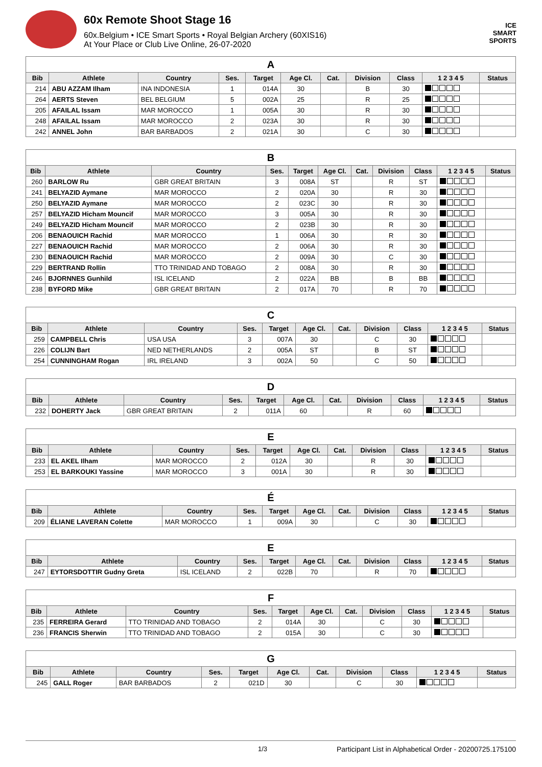60x Remote Shoot Stage 16
60x.Belgium • ICE Smart Sports • Royal Belgian Archery (60XIS16)
At Your Place or Club Live Online, 26-07-2020
ICE
SMART
SPORTS
| A | | | | | | | | | | |
| --- | --- | --- | --- | --- | --- | --- | --- | --- | --- | --- |
| Bib | Athlete | Country | Ses. | Target | Age Cl. | Cat. | Division | Class | 1 2 3 4 5 | Status |
| 214 | ABU AZZAM Ilham | INA INDONESIA | 1 | 014A | 30 | | B | 30 | | |
| 264 | AERTS Steven | BEL BELGIUM | 5 | 002A | 25 | | R | 25 | | |
| 205 | AFAILAL Issam | MAR MOROCCO | 1 | 005A | 30 | | R | 30 | | |
| 248 | AFAILAL Issam | MAR MOROCCO | 2 | 023A | 30 | | R | 30 | | |
| 242 | ANNEL John | BAR BARBADOS | 2 | 021A | 30 | | C | 30 | | |
| B | | | | | | | | | | |
| --- | --- | --- | --- | --- | --- | --- | --- | --- | --- | --- |
| Bib | Athlete | Country | Ses. | Target | Age Cl. | Cat. | Division | Class | 1 2 3 4 5 | Status |
| 260 | BARLOW Ru | GBR GREAT BRITAIN | 3 | 008A | ST | | R | ST | | |
| 241 | BELYAZID Aymane | MAR MOROCCO | 2 | 020A | 30 | | R | 30 | | |
| 250 | BELYAZID Aymane | MAR MOROCCO | 2 | 023C | 30 | | R | 30 | | |
| 257 | BELYAZID Hicham Mouncif | MAR MOROCCO | 3 | 005A | 30 | | R | 30 | | |
| 249 | BELYAZID Hicham Mouncif | MAR MOROCCO | 2 | 023B | 30 | | R | 30 | | |
| 206 | BENAOUICH Rachid | MAR MOROCCO | 1 | 006A | 30 | | R | 30 | | |
| 227 | BENAOUICH Rachid | MAR MOROCCO | 2 | 006A | 30 | | R | 30 | | |
| 230 | BENAOUICH Rachid | MAR MOROCCO | 2 | 009A | 30 | | C | 30 | | |
| 229 | BERTRAND Rollin | TTO TRINIDAD AND TOBAGO | 2 | 008A | 30 | | R | 30 | | |
| 246 | BJORNNES Gunhild | ISL ICELAND | 2 | 022A | BB | | B | BB | | |
| 238 | BYFORD Mike | GBR GREAT BRITAIN | 2 | 017A | 70 | | R | 70 | | |
| C | | | | | | | | | | |
| --- | --- | --- | --- | --- | --- | --- | --- | --- | --- | --- |
| Bib | Athlete | Country | Ses. | Target | Age Cl. | Cat. | Division | Class | 1 2 3 4 5 | Status |
| 259 | CAMPBELL Chris | USA USA | 3 | 007A | 30 | | C | 30 | | |
| 226 | COLIJN Bart | NED NETHERLANDS | 2 | 005A | ST | | B | ST | | |
| 254 | CUNNINGHAM Rogan | IRL IRELAND | 3 | 002A | 50 | | C | 50 | | |
| D | | | | | | | | | | |
| --- | --- | --- | --- | --- | --- | --- | --- | --- | --- | --- |
| Bib | Athlete | Country | Ses. | Target | Age Cl. | Cat. | Division | Class | 1 2 3 4 5 | Status |
| 232 | DOHERTY Jack | GBR GREAT BRITAIN | 2 | 011A | 60 | | R | 60 | | |
| E | | | | | | | | | | |
| --- | --- | --- | --- | --- | --- | --- | --- | --- | --- | --- |
| Bib | Athlete | Country | Ses. | Target | Age Cl. | Cat. | Division | Class | 1 2 3 4 5 | Status |
| 233 | EL AKEL Ilham | MAR MOROCCO | 2 | 012A | 30 | | R | 30 | | |
| 253 | EL BARKOUKI Yassine | MAR MOROCCO | 3 | 001A | 30 | | R | 30 | | |
| É | | | | | | | | | | |
| --- | --- | --- | --- | --- | --- | --- | --- | --- | --- | --- |
| Bib | Athlete | Country | Ses. | Target | Age Cl. | Cat. | Division | Class | 1 2 3 4 5 | Status |
| 209 | ÉLIANE LAVERAN Colette | MAR MOROCCO | 1 | 009A | 30 | | C | 30 | | |
| E | | | | | | | | | | |
| --- | --- | --- | --- | --- | --- | --- | --- | --- | --- | --- |
| Bib | Athlete | Country | Ses. | Target | Age Cl. | Cat. | Division | Class | 1 2 3 4 5 | Status |
| 247 | EYTORSDOTTIR Gudny Greta | ISL ICELAND | 2 | 022B | 70 | | R | 70 | | |
| F | | | | | | | | | | |
| --- | --- | --- | --- | --- | --- | --- | --- | --- | --- | --- |
| Bib | Athlete | Country | Ses. | Target | Age Cl. | Cat. | Division | Class | 1 2 3 4 5 | Status |
| 235 | FERREIRA Gerard | TTO TRINIDAD AND TOBAGO | 2 | 014A | 30 | | C | 30 | | |
| 236 | FRANCIS Sherwin | TTO TRINIDAD AND TOBAGO | 2 | 015A | 30 | | C | 30 | | |
| G | | | | | | | | | | |
| --- | --- | --- | --- | --- | --- | --- | --- | --- | --- | --- |
| Bib | Athlete | Country | Ses. | Target | Age Cl. | Cat. | Division | Class | 1 2 3 4 5 | Status |
| 245 | GALL Roger | BAR BARBADOS | 2 | 021D | 30 | | C | 30 | | |
1/3 Participant List in Alphabetical Order - 20200725.175100